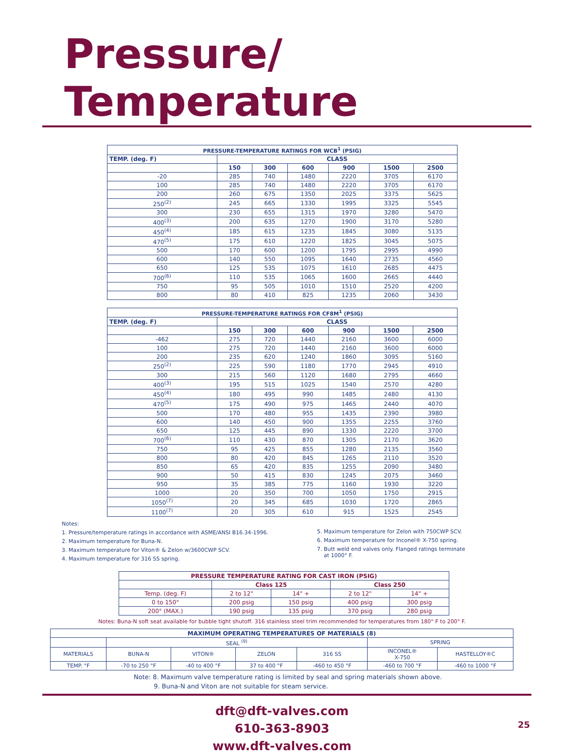Pressure/ Temperature
| PRESSURE-TEMPERATURE RATINGS FOR WCB<sup>1</sup> (PSIG) | | | | | | |
| --- | --- | --- | --- | --- | --- | --- |
| TEMP. (deg. F) | CLASS | | | | | |
| | 150 | 300 | 600 | 900 | 1500 | 2500 |
| -20 | 285 | 740 | 1480 | 2220 | 3705 | 6170 |
| 100 | 285 | 740 | 1480 | 2220 | 3705 | 6170 |
| 200 | 260 | 675 | 1350 | 2025 | 3375 | 5625 |
| 250<sup>(2)</sup> | 245 | 665 | 1330 | 1995 | 3325 | 5545 |
| 300 | 230 | 655 | 1315 | 1970 | 3280 | 5470 |
| 400<sup>(3)</sup> | 200 | 635 | 1270 | 1900 | 3170 | 5280 |
| 450<sup>(4)</sup> | 185 | 615 | 1235 | 1845 | 3080 | 5135 |
| 470<sup>(5)</sup> | 175 | 610 | 1220 | 1825 | 3045 | 5075 |
| 500 | 170 | 600 | 1200 | 1795 | 2995 | 4990 |
| 600 | 140 | 550 | 1095 | 1640 | 2735 | 4560 |
| 650 | 125 | 535 | 1075 | 1610 | 2685 | 4475 |
| 700<sup>(6)</sup> | 110 | 535 | 1065 | 1600 | 2665 | 4440 |
| 750 | 95 | 505 | 1010 | 1510 | 2520 | 4200 |
| 800 | 80 | 410 | 825 | 1235 | 2060 | 3430 |
| PRESSURE-TEMPERATURE RATINGS FOR CF8M<sup>1</sup> (PSIG) | | | | | | |
| --- | --- | --- | --- | --- | --- | --- |
| TEMP. (deg. F) | CLASS | | | | | |
| | 150 | 300 | 600 | 900 | 1500 | 2500 |
| -462 | 275 | 720 | 1440 | 2160 | 3600 | 6000 |
| 100 | 275 | 720 | 1440 | 2160 | 3600 | 6000 |
| 200 | 235 | 620 | 1240 | 1860 | 3095 | 5160 |
| 250<sup>(2)</sup> | 225 | 590 | 1180 | 1770 | 2945 | 4910 |
| 300 | 215 | 560 | 1120 | 1680 | 2795 | 4660 |
| 400<sup>(3)</sup> | 195 | 515 | 1025 | 1540 | 2570 | 4280 |
| 450<sup>(4)</sup> | 180 | 495 | 990 | 1485 | 2480 | 4130 |
| 470<sup>(5)</sup> | 175 | 490 | 975 | 1465 | 2440 | 4070 |
| 500 | 170 | 480 | 955 | 1435 | 2390 | 3980 |
| 600 | 140 | 450 | 900 | 1355 | 2255 | 3760 |
| 650 | 125 | 445 | 890 | 1330 | 2220 | 3700 |
| 700<sup>(6)</sup> | 110 | 430 | 870 | 1305 | 2170 | 3620 |
| 750 | 95 | 425 | 855 | 1280 | 2135 | 3560 |
| 800 | 80 | 420 | 845 | 1265 | 2110 | 3520 |
| 850 | 65 | 420 | 835 | 1255 | 2090 | 3480 |
| 900 | 50 | 415 | 830 | 1245 | 2075 | 3460 |
| 950 | 35 | 385 | 775 | 1160 | 1930 | 3220 |
| 1000 | 20 | 350 | 700 | 1050 | 1750 | 2915 |
| 1050<sup>(7)</sup> | 20 | 345 | 685 | 1030 | 1720 | 2865 |
| 1100<sup>(7)</sup> | 20 | 305 | 610 | 915 | 1525 | 2545 |
Notes:
1. Pressure/temperature ratings in accordance with ASME/ANSI B16.34-1996.
2. Maximum temperature for Buna-N.
3. Maximum temperature for Viton® & Zelon w/3600CWP SCV.
4. Maximum temperature for 316 SS spring.
5. Maximum temperature for Zelon with 750CWP SCV.
6. Maximum temperature for Inconel® X-750 spring.
7. Butt weld end valves only. Flanged ratings terminate
at 1000° F.
| PRESSURE TEMPERATURE RATING FOR CAST IRON (PSIG) | | | | |
| --- | --- | --- | --- | --- |
| | Class 125 | | Class 250 | |
| Temp. (deg. F) | 2 to 12" | 14" + | 2 to 12" | 14" + |
| 0 to 150° | 200 psig | 150 psig | 400 psig | 300 psig |
| 200° (MAX.) | 190 psig | 135 psig | 370 psig | 280 psig |
Notes: Buna-N soft seat available for bubble tight shutoff. 316 stainless steel trim recommended for temperatures from 180° F to 200° F.
| MAXIMUM OPERATING TEMPERATURES OF MATERIALS (8) | | | | | | |
| --- | --- | --- | --- | --- | --- | --- |
| | SEAL <sup>(9)</sup> | | | | SPRING | |
| MATERIALS | BUNA-N | VITON® | ZELON | 316 SS | INCONEL® X-750 | HASTELLOY®C |
| TEMP. °F | -70 to 250 °F | -40 to 400 °F | 37 to 400 °F | -460 to 450 °F | -460 to 700 °F | -460 to 1000 °F |
Note: 8. Maximum valve temperature rating is limited by seal and spring materials shown above.
9. Buna-N and Viton are not suitable for steam service.
dft@dft-valves.com
610-363-8903
www.dft-valves.com
25